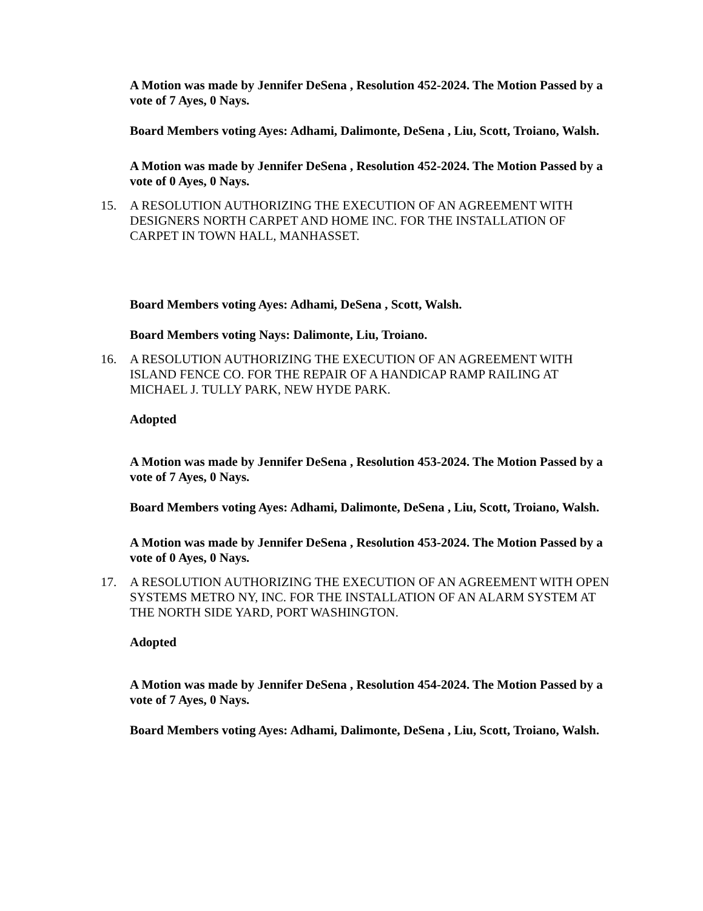A Motion was made by Jennifer DeSena , Resolution 452-2024. The Motion Passed by a vote of 7 Ayes, 0 Nays.
Board Members voting Ayes: Adhami, Dalimonte, DeSena , Liu, Scott, Troiano, Walsh.
A Motion was made by Jennifer DeSena , Resolution 452-2024. The Motion Passed by a vote of 0 Ayes, 0 Nays.
15. A RESOLUTION AUTHORIZING THE EXECUTION OF AN AGREEMENT WITH DESIGNERS NORTH CARPET AND HOME INC. FOR THE INSTALLATION OF CARPET IN TOWN HALL, MANHASSET.
Board Members voting Ayes: Adhami, DeSena , Scott, Walsh.
Board Members voting Nays: Dalimonte, Liu, Troiano.
16. A RESOLUTION AUTHORIZING THE EXECUTION OF AN AGREEMENT WITH ISLAND FENCE CO. FOR THE REPAIR OF A HANDICAP RAMP RAILING AT MICHAEL J. TULLY PARK, NEW HYDE PARK.
Adopted
A Motion was made by Jennifer DeSena , Resolution 453-2024. The Motion Passed by a vote of 7 Ayes, 0 Nays.
Board Members voting Ayes: Adhami, Dalimonte, DeSena , Liu, Scott, Troiano, Walsh.
A Motion was made by Jennifer DeSena , Resolution 453-2024. The Motion Passed by a vote of 0 Ayes, 0 Nays.
17. A RESOLUTION AUTHORIZING THE EXECUTION OF AN AGREEMENT WITH OPEN SYSTEMS METRO NY, INC. FOR THE INSTALLATION OF AN ALARM SYSTEM AT THE NORTH SIDE YARD, PORT WASHINGTON.
Adopted
A Motion was made by Jennifer DeSena , Resolution 454-2024. The Motion Passed by a vote of 7 Ayes, 0 Nays.
Board Members voting Ayes: Adhami, Dalimonte, DeSena , Liu, Scott, Troiano, Walsh.